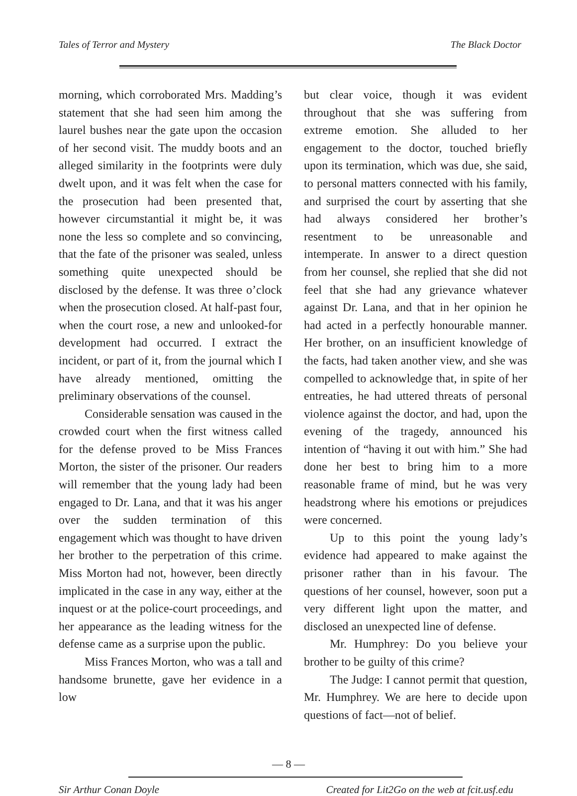Tales of Terror and Mystery The Black Doctor
morning, which corroborated Mrs. Madding’s statement that she had seen him among the laurel bushes near the gate upon the occasion of her second visit. The muddy boots and an alleged similarity in the footprints were duly dwelt upon, and it was felt when the case for the prosecution had been presented that, however circumstantial it might be, it was none the less so complete and so convincing, that the fate of the prisoner was sealed, unless something quite unexpected should be disclosed by the defense. It was three o’clock when the prosecution closed. At half-past four, when the court rose, a new and unlooked-for development had occurred. I extract the incident, or part of it, from the journal which I have already mentioned, omitting the preliminary observations of the counsel.
Considerable sensation was caused in the crowded court when the first witness called for the defense proved to be Miss Frances Morton, the sister of the prisoner. Our readers will remember that the young lady had been engaged to Dr. Lana, and that it was his anger over the sudden termination of this engagement which was thought to have driven her brother to the perpetration of this crime. Miss Morton had not, however, been directly implicated in the case in any way, either at the inquest or at the police-court proceedings, and her appearance as the leading witness for the defense came as a surprise upon the public.
Miss Frances Morton, who was a tall and handsome brunette, gave her evidence in a low
but clear voice, though it was evident throughout that she was suffering from extreme emotion. She alluded to her engagement to the doctor, touched briefly upon its termination, which was due, she said, to personal matters connected with his family, and surprised the court by asserting that she had always considered her brother’s resentment to be unreasonable and intemperate. In answer to a direct question from her counsel, she replied that she did not feel that she had any grievance whatever against Dr. Lana, and that in her opinion he had acted in a perfectly honourable manner. Her brother, on an insufficient knowledge of the facts, had taken another view, and she was compelled to acknowledge that, in spite of her entreaties, he had uttered threats of personal violence against the doctor, and had, upon the evening of the tragedy, announced his intention of “having it out with him.” She had done her best to bring him to a more reasonable frame of mind, but he was very headstrong where his emotions or prejudices were concerned.
Up to this point the young lady’s evidence had appeared to make against the prisoner rather than in his favour. The questions of her counsel, however, soon put a very different light upon the matter, and disclosed an unexpected line of defense.
Mr. Humphrey: Do you believe your brother to be guilty of this crime?
The Judge: I cannot permit that question, Mr. Humphrey. We are here to decide upon questions of fact—not of belief.
— 8 —
Sir Arthur Conan Doyle Created for Lit2Go on the web at fcit.usf.edu